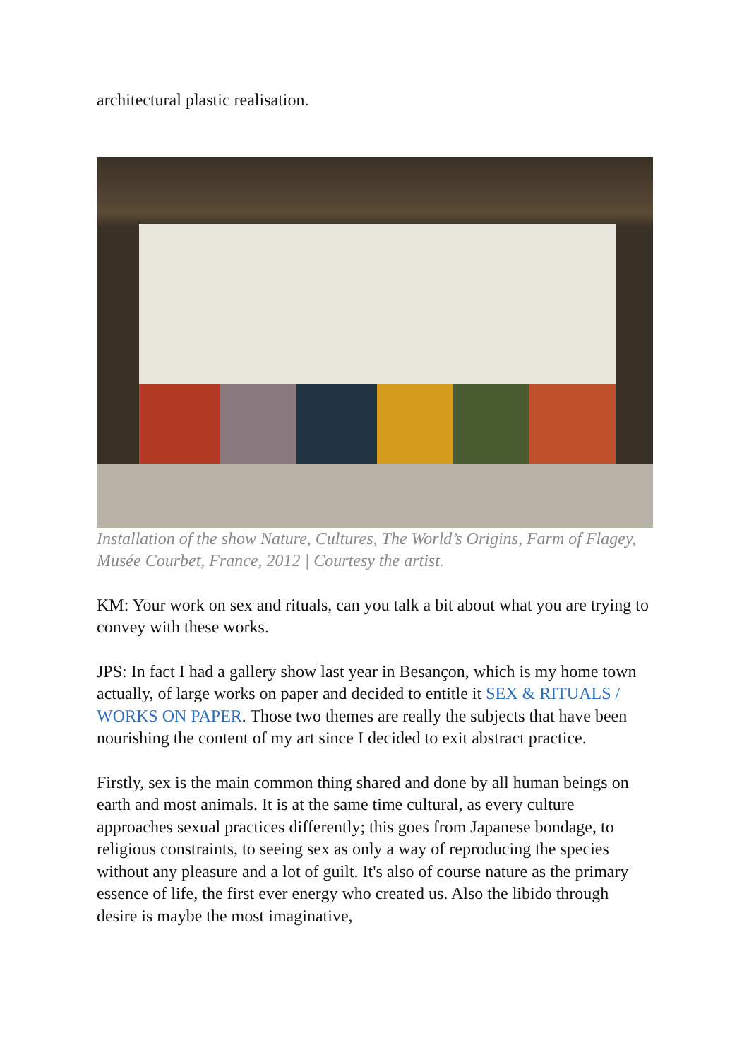architectural plastic realisation.
Installation of the show Nature, Cultures, The World’s Origins, Farm of Flagey, Musée Courbet, France, 2012 | Courtesy the artist.
KM: Your work on sex and rituals, can you talk a bit about what you are trying to convey with these works.
JPS: In fact I had a gallery show last year in Besançon, which is my home town actually, of large works on paper and decided to entitle it SEX & RITUALS / WORKS ON PAPER. Those two themes are really the subjects that have been nourishing the content of my art since I decided to exit abstract practice.
Firstly, sex is the main common thing shared and done by all human beings on earth and most animals. It is at the same time cultural, as every culture approaches sexual practices differently; this goes from Japanese bondage, to religious constraints, to seeing sex as only a way of reproducing the species without any pleasure and a lot of guilt. It's also of course nature as the primary essence of life, the first ever energy who created us. Also the libido through desire is maybe the most imaginative,